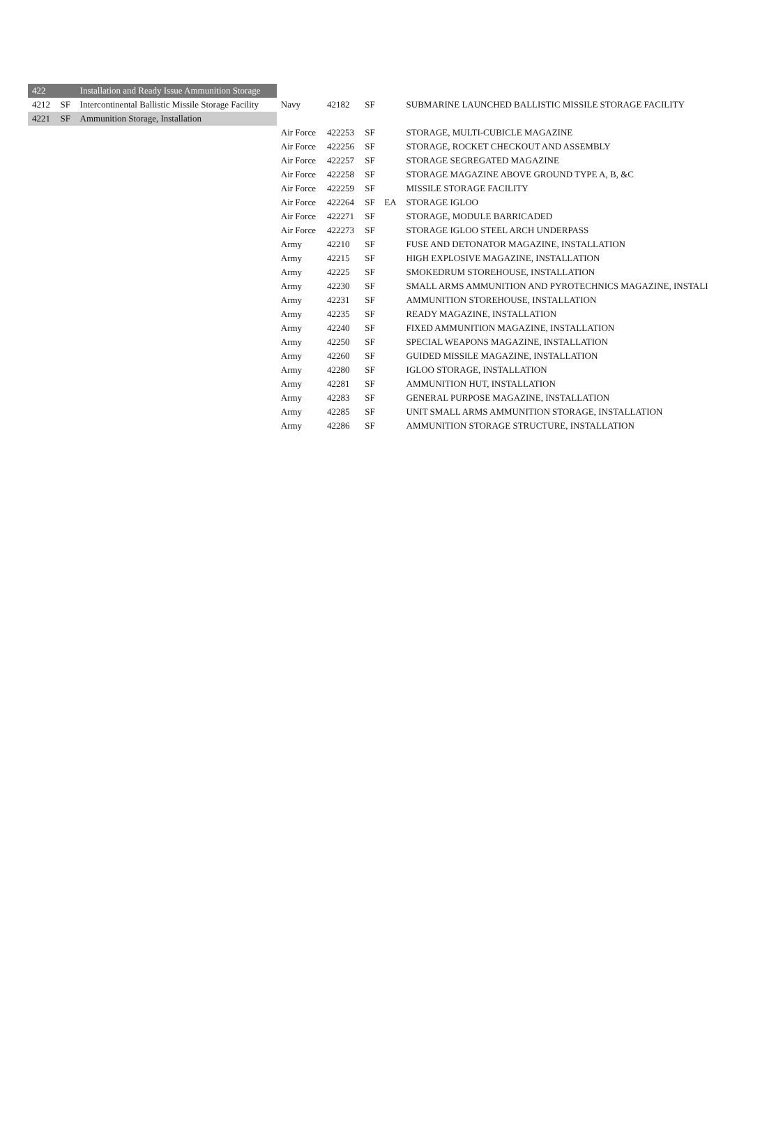| 422 | | Installation and Ready Issue Ammunition Storage | | | | | |
| 4212 | SF | Intercontinental Ballistic Missile Storage Facility | Navy | 42182 | SF | | SUBMARINE LAUNCHED BALLISTIC MISSILE STORAGE FACILITY |
| 4221 | SF | Ammunition Storage, Installation | | | | | |
| | | | Air Force | 422253 | SF | | STORAGE, MULTI-CUBICLE MAGAZINE |
| | | | Air Force | 422256 | SF | | STORAGE, ROCKET CHECKOUT AND ASSEMBLY |
| | | | Air Force | 422257 | SF | | STORAGE SEGREGATED MAGAZINE |
| | | | Air Force | 422258 | SF | | STORAGE MAGAZINE ABOVE GROUND TYPE A, B, &C |
| | | | Air Force | 422259 | SF | | MISSILE STORAGE FACILITY |
| | | | Air Force | 422264 | SF | EA | STORAGE IGLOO |
| | | | Air Force | 422271 | SF | | STORAGE, MODULE BARRICADED |
| | | | Air Force | 422273 | SF | | STORAGE IGLOO STEEL ARCH UNDERPASS |
| | | | Army | 42210 | SF | | FUSE AND DETONATOR MAGAZINE, INSTALLATION |
| | | | Army | 42215 | SF | | HIGH EXPLOSIVE MAGAZINE, INSTALLATION |
| | | | Army | 42225 | SF | | SMOKEDRUM STOREHOUSE, INSTALLATION |
| | | | Army | 42230 | SF | | SMALL ARMS AMMUNITION AND PYROTECHNICS MAGAZINE, INSTALI |
| | | | Army | 42231 | SF | | AMMUNITION STOREHOUSE, INSTALLATION |
| | | | Army | 42235 | SF | | READY MAGAZINE, INSTALLATION |
| | | | Army | 42240 | SF | | FIXED AMMUNITION MAGAZINE, INSTALLATION |
| | | | Army | 42250 | SF | | SPECIAL WEAPONS MAGAZINE, INSTALLATION |
| | | | Army | 42260 | SF | | GUIDED MISSILE MAGAZINE, INSTALLATION |
| | | | Army | 42280 | SF | | IGLOO STORAGE, INSTALLATION |
| | | | Army | 42281 | SF | | AMMUNITION HUT, INSTALLATION |
| | | | Army | 42283 | SF | | GENERAL PURPOSE MAGAZINE, INSTALLATION |
| | | | Army | 42285 | SF | | UNIT SMALL ARMS AMMUNITION STORAGE, INSTALLATION |
| | | | Army | 42286 | SF | | AMMUNITION STORAGE STRUCTURE, INSTALLATION |